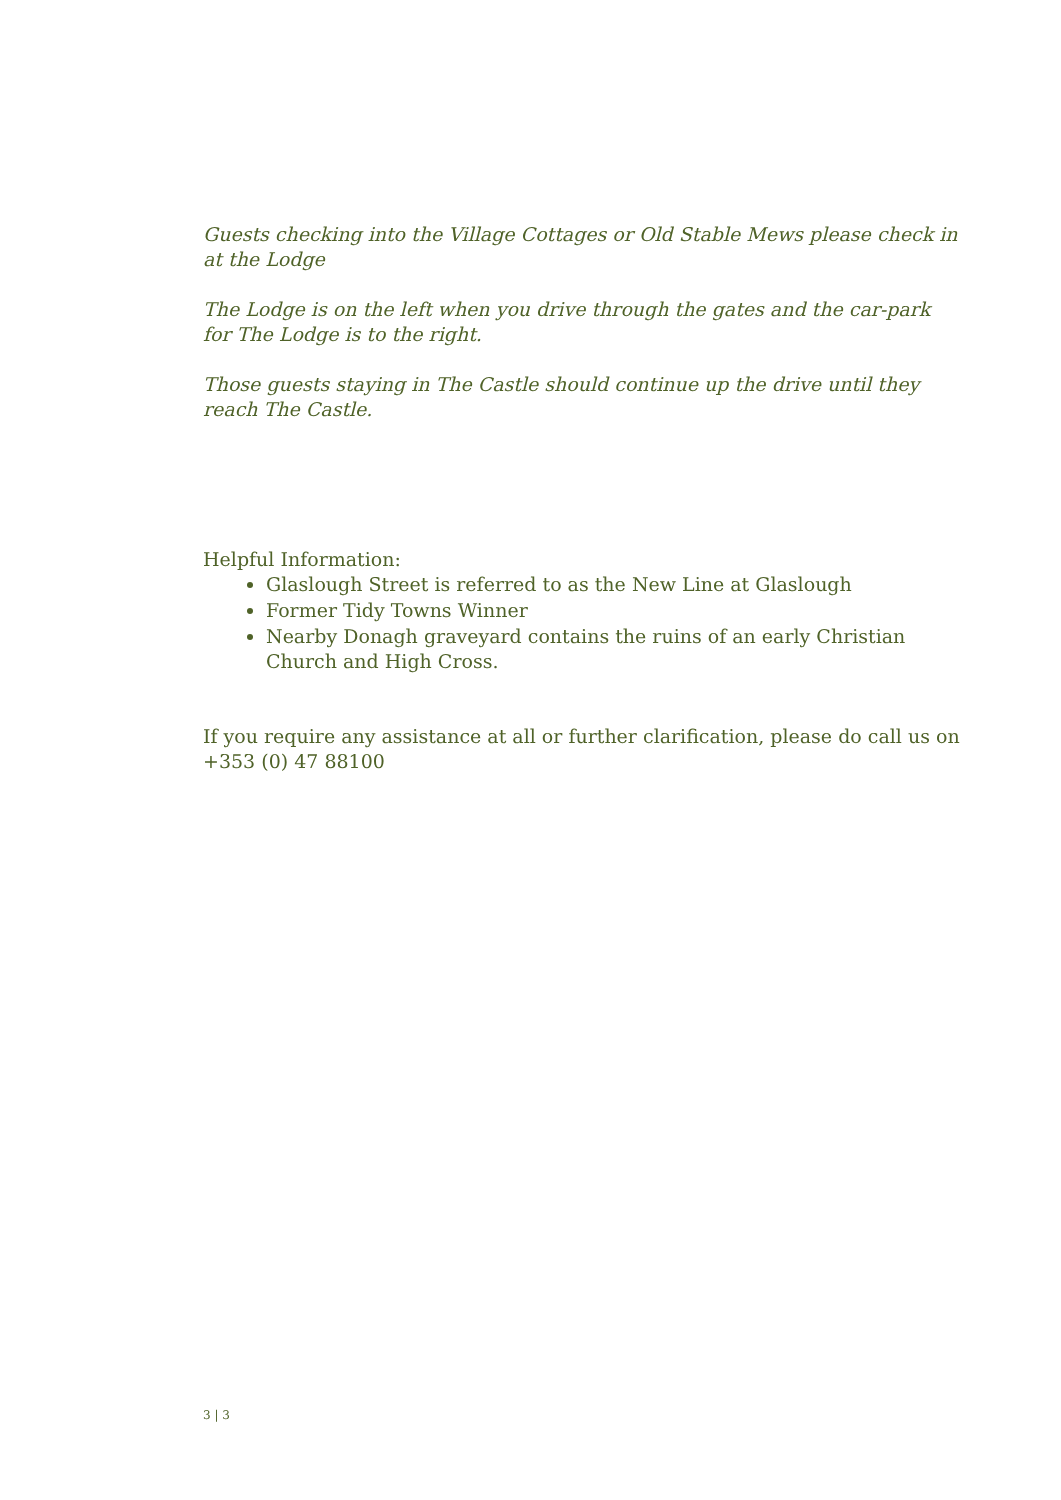Guests checking into the Village Cottages or Old Stable Mews please check in at the Lodge
The Lodge is on the left when you drive through the gates and the car-park for The Lodge is to the right.
Those guests staying in The Castle should continue up the drive until they reach The Castle.
Helpful Information:
Glaslough Street is referred to as the New Line at Glaslough
Former Tidy Towns Winner
Nearby Donagh graveyard contains the ruins of an early Christian Church and High Cross.
If you require any assistance at all or further clarification, please do call us on +353 (0) 47 88100
3 | 3